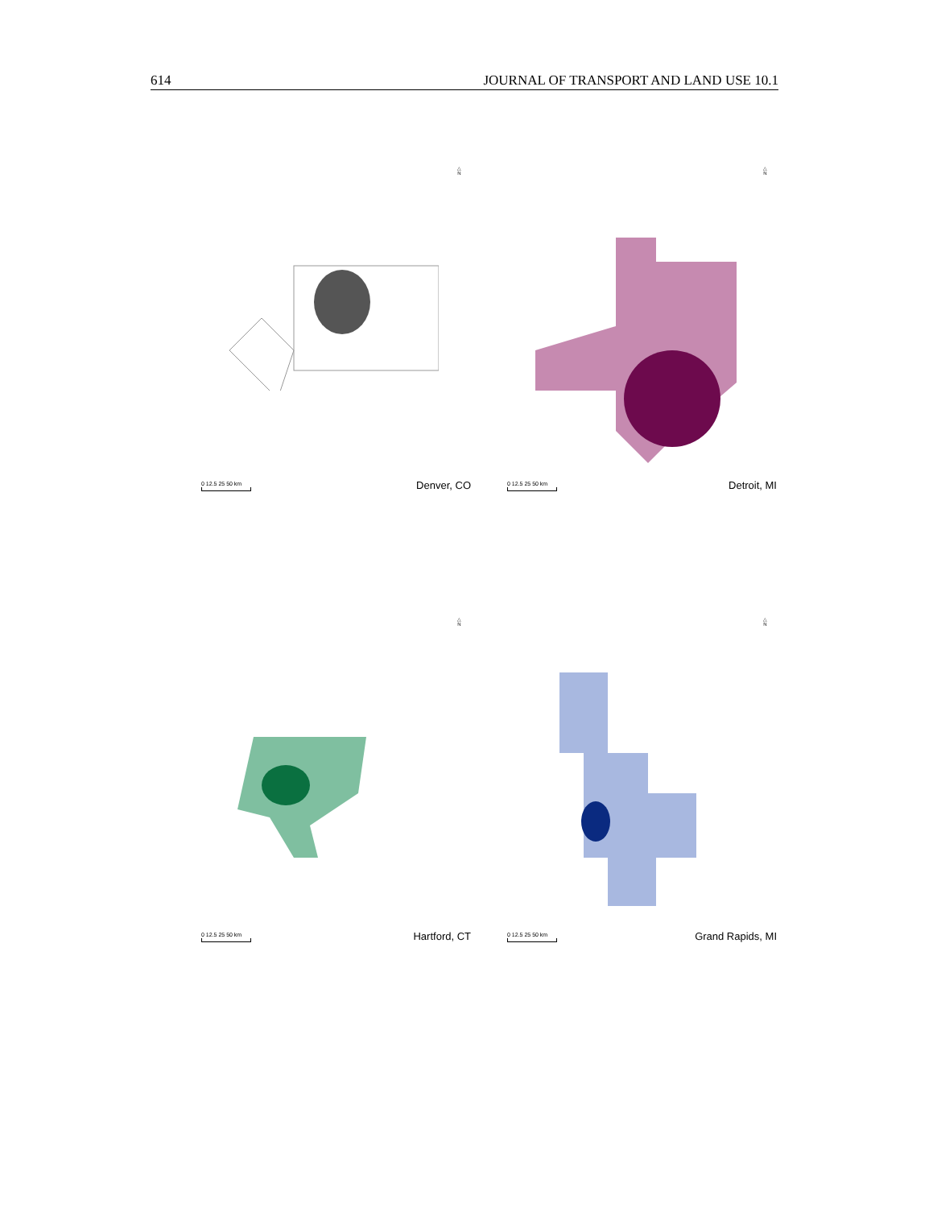614 JOURNAL OF TRANSPORT AND LAND USE 10.1
△
N
0 12.5 25 50 km
Denver, CO
△
N
0 12.5 25 50 km
Detroit, MI
△
N
0 12.5 25 50 km
Hartford, CT
△
N
0 12.5 25 50 km
Grand Rapids, MI